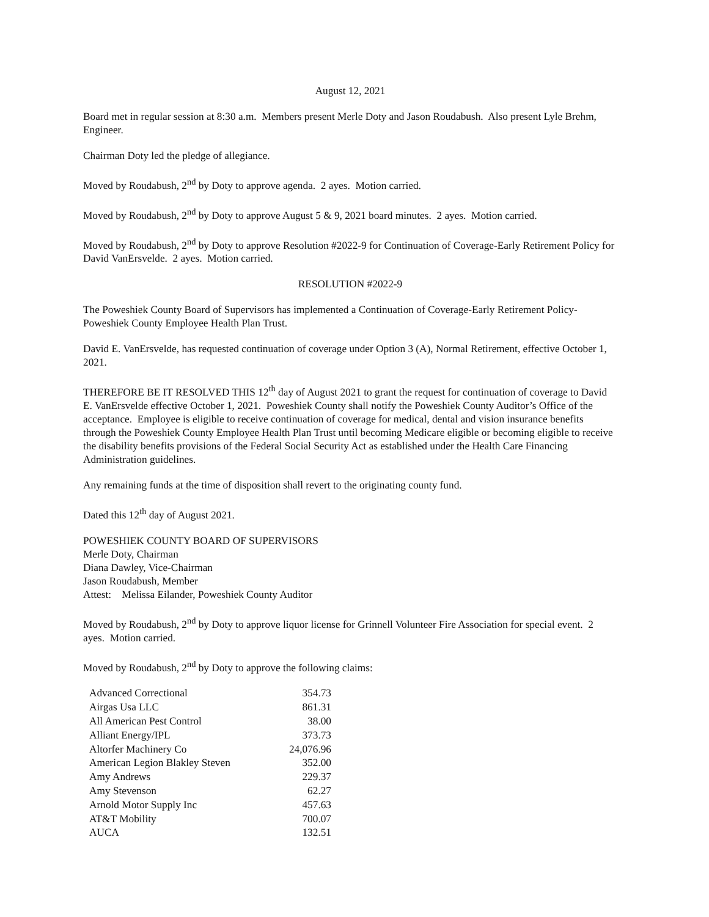August 12, 2021
Board met in regular session at 8:30 a.m. Members present Merle Doty and Jason Roudabush. Also present Lyle Brehm, Engineer.
Chairman Doty led the pledge of allegiance.
Moved by Roudabush, 2<sup>nd</sup> by Doty to approve agenda. 2 ayes. Motion carried.
Moved by Roudabush, 2<sup>nd</sup> by Doty to approve August 5 & 9, 2021 board minutes. 2 ayes. Motion carried.
Moved by Roudabush, 2<sup>nd</sup> by Doty to approve Resolution #2022-9 for Continuation of Coverage-Early Retirement Policy for David VanErsvelde. 2 ayes. Motion carried.
RESOLUTION #2022-9
The Poweshiek County Board of Supervisors has implemented a Continuation of Coverage-Early Retirement Policy-Poweshiek County Employee Health Plan Trust.
David E. VanErsvelde, has requested continuation of coverage under Option 3 (A), Normal Retirement, effective October 1, 2021.
THEREFORE BE IT RESOLVED THIS 12<sup>th</sup> day of August 2021 to grant the request for continuation of coverage to David E. VanErsvelde effective October 1, 2021. Poweshiek County shall notify the Poweshiek County Auditor’s Office of the acceptance. Employee is eligible to receive continuation of coverage for medical, dental and vision insurance benefits through the Poweshiek County Employee Health Plan Trust until becoming Medicare eligible or becoming eligible to receive the disability benefits provisions of the Federal Social Security Act as established under the Health Care Financing Administration guidelines.
Any remaining funds at the time of disposition shall revert to the originating county fund.
Dated this 12<sup>th</sup> day of August 2021.
POWESHIEK COUNTY BOARD OF SUPERVISORS
Merle Doty, Chairman
Diana Dawley, Vice-Chairman
Jason Roudabush, Member
Attest: Melissa Eilander, Poweshiek County Auditor
Moved by Roudabush, 2<sup>nd</sup> by Doty to approve liquor license for Grinnell Volunteer Fire Association for special event. 2 ayes. Motion carried.
Moved by Roudabush, 2<sup>nd</sup> by Doty to approve the following claims:
| Advanced Correctional | 354.73 |
| Airgas Usa LLC | 861.31 |
| All American Pest Control | 38.00 |
| Alliant Energy/IPL | 373.73 |
| Altorfer Machinery Co | 24,076.96 |
| American Legion Blakley Steven | 352.00 |
| Amy Andrews | 229.37 |
| Amy Stevenson | 62.27 |
| Arnold Motor Supply Inc | 457.63 |
| AT&T Mobility | 700.07 |
| AUCA | 132.51 |